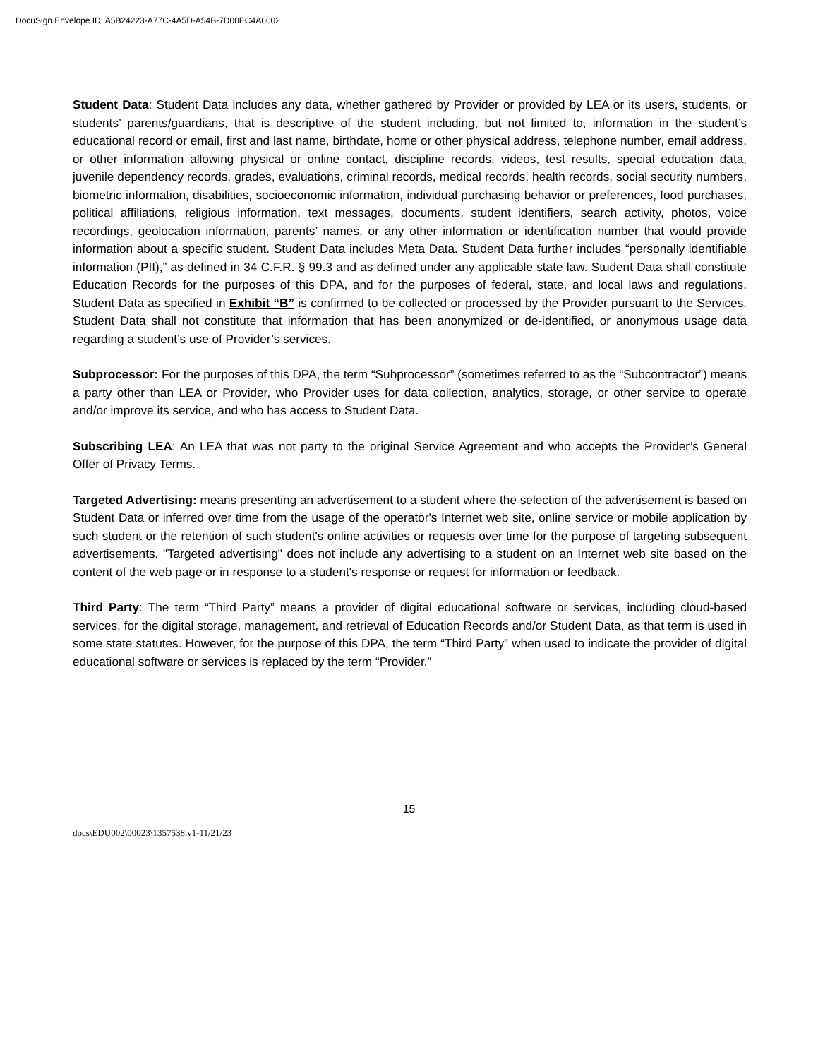DocuSign Envelope ID: A5B24223-A77C-4A5D-A54B-7D00EC4A6002
Student Data: Student Data includes any data, whether gathered by Provider or provided by LEA or its users, students, or students’ parents/guardians, that is descriptive of the student including, but not limited to, information in the student’s educational record or email, first and last name, birthdate, home or other physical address, telephone number, email address, or other information allowing physical or online contact, discipline records, videos, test results, special education data, juvenile dependency records, grades, evaluations, criminal records, medical records, health records, social security numbers, biometric information, disabilities, socioeconomic information, individual purchasing behavior or preferences, food purchases, political affiliations, religious information, text messages, documents, student identifiers, search activity, photos, voice recordings, geolocation information, parents’ names, or any other information or identification number that would provide information about a specific student. Student Data includes Meta Data. Student Data further includes “personally identifiable information (PII),” as defined in 34 C.F.R. § 99.3 and as defined under any applicable state law. Student Data shall constitute Education Records for the purposes of this DPA, and for the purposes of federal, state, and local laws and regulations. Student Data as specified in Exhibit “B” is confirmed to be collected or processed by the Provider pursuant to the Services. Student Data shall not constitute that information that has been anonymized or de-identified, or anonymous usage data regarding a student’s use of Provider’s services.
Subprocessor: For the purposes of this DPA, the term “Subprocessor” (sometimes referred to as the “Subcontractor”) means a party other than LEA or Provider, who Provider uses for data collection, analytics, storage, or other service to operate and/or improve its service, and who has access to Student Data.
Subscribing LEA: An LEA that was not party to the original Service Agreement and who accepts the Provider’s General Offer of Privacy Terms.
Targeted Advertising: means presenting an advertisement to a student where the selection of the advertisement is based on Student Data or inferred over time from the usage of the operator's Internet web site, online service or mobile application by such student or the retention of such student's online activities or requests over time for the purpose of targeting subsequent advertisements. "Targeted advertising" does not include any advertising to a student on an Internet web site based on the content of the web page or in response to a student's response or request for information or feedback.
Third Party: The term “Third Party” means a provider of digital educational software or services, including cloud-based services, for the digital storage, management, and retrieval of Education Records and/or Student Data, as that term is used in some state statutes. However, for the purpose of this DPA, the term “Third Party” when used to indicate the provider of digital educational software or services is replaced by the term “Provider.”
15
docs\EDU002\00023\1357538.v1-11/21/23